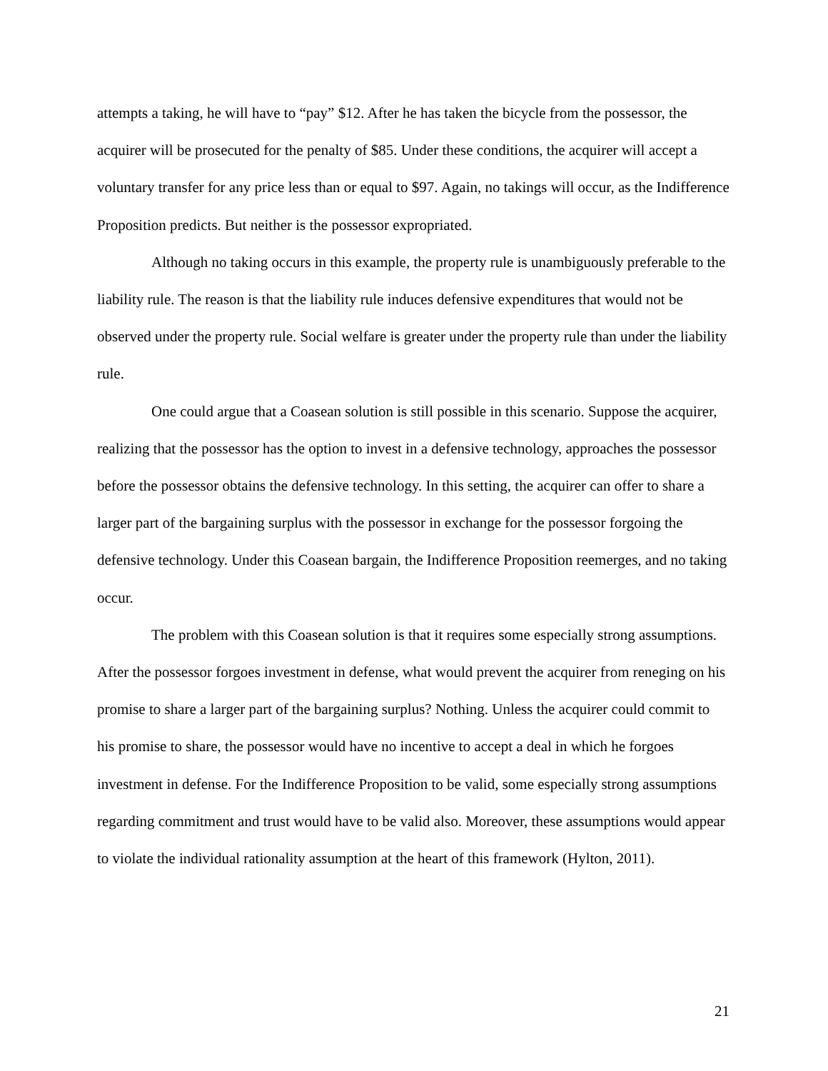attempts a taking, he will have to “pay” $12. After he has taken the bicycle from the possessor, the acquirer will be prosecuted for the penalty of $85. Under these conditions, the acquirer will accept a voluntary transfer for any price less than or equal to $97. Again, no takings will occur, as the Indifference Proposition predicts. But neither is the possessor expropriated.
Although no taking occurs in this example, the property rule is unambiguously preferable to the liability rule. The reason is that the liability rule induces defensive expenditures that would not be observed under the property rule. Social welfare is greater under the property rule than under the liability rule.
One could argue that a Coasean solution is still possible in this scenario. Suppose the acquirer, realizing that the possessor has the option to invest in a defensive technology, approaches the possessor before the possessor obtains the defensive technology. In this setting, the acquirer can offer to share a larger part of the bargaining surplus with the possessor in exchange for the possessor forgoing the defensive technology. Under this Coasean bargain, the Indifference Proposition reemerges, and no taking occur.
The problem with this Coasean solution is that it requires some especially strong assumptions. After the possessor forgoes investment in defense, what would prevent the acquirer from reneging on his promise to share a larger part of the bargaining surplus? Nothing. Unless the acquirer could commit to his promise to share, the possessor would have no incentive to accept a deal in which he forgoes investment in defense. For the Indifference Proposition to be valid, some especially strong assumptions regarding commitment and trust would have to be valid also. Moreover, these assumptions would appear to violate the individual rationality assumption at the heart of this framework (Hylton, 2011).
21